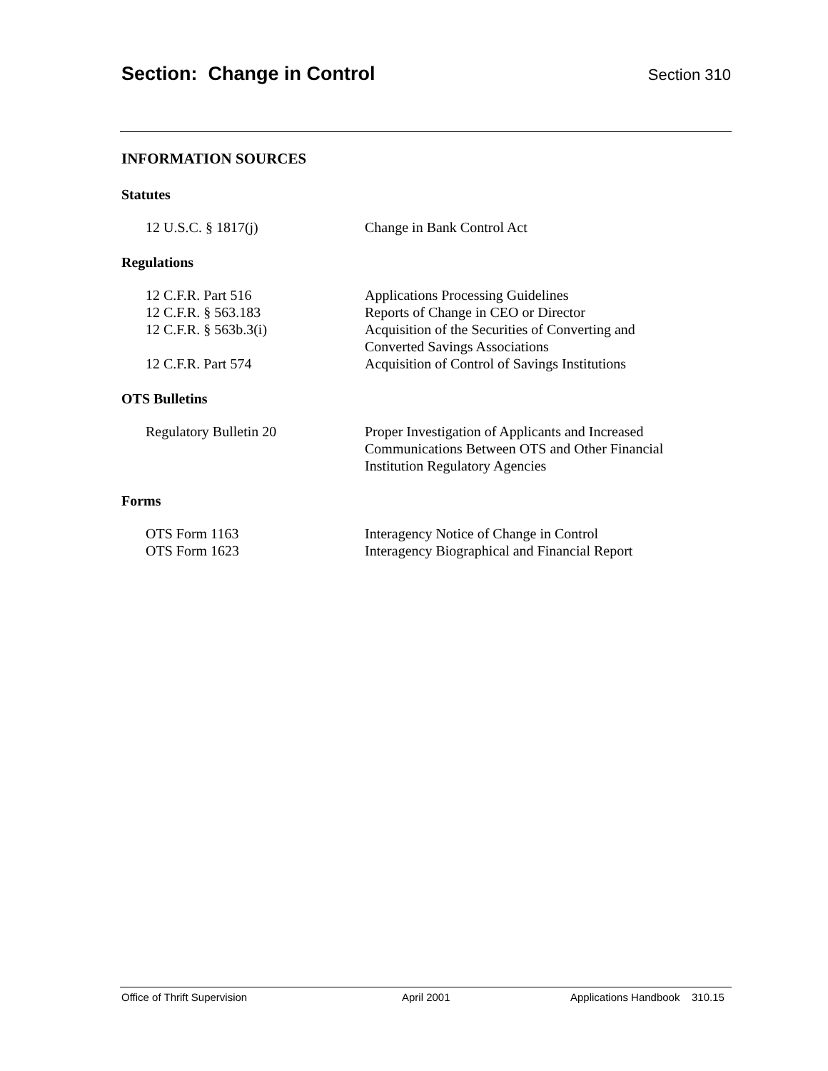Section: Change in Control Section 310
INFORMATION SOURCES
Statutes
| 12 U.S.C. § 1817(j) | Change in Bank Control Act |
Regulations
| 12 C.F.R. Part 516 | Applications Processing Guidelines |
| 12 C.F.R. § 563.183 | Reports of Change in CEO or Director |
| 12 C.F.R. § 563b.3(i) | Acquisition of the Securities of Converting and Converted Savings Associations |
| 12 C.F.R. Part 574 | Acquisition of Control of Savings Institutions |
OTS Bulletins
| Regulatory Bulletin 20 | Proper Investigation of Applicants and Increased Communications Between OTS and Other Financial Institution Regulatory Agencies |
Forms
| OTS Form 1163 | Interagency Notice of Change in Control |
| OTS Form 1623 | Interagency Biographical and Financial Report |
Office of Thrift Supervision April 2001 Applications Handbook 310.15